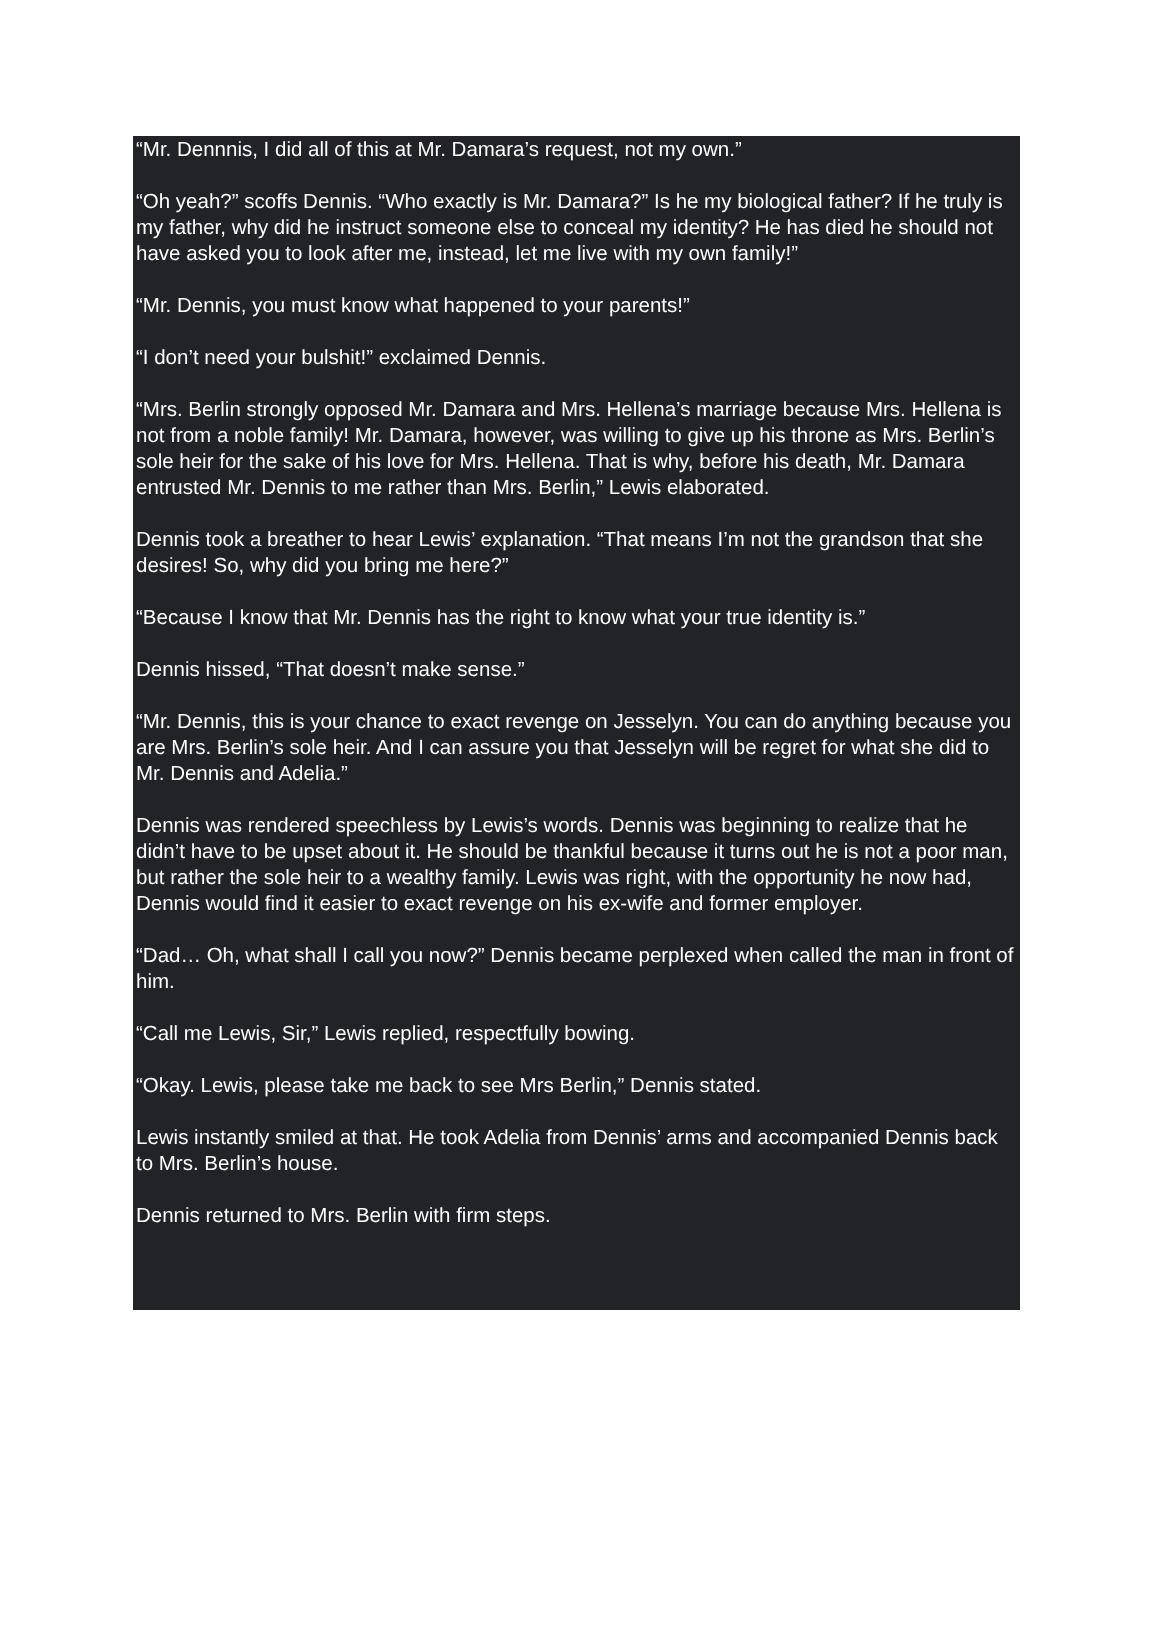“Mr. Dennnis, I did all of this at Mr. Damara’s request, not my own.”
“Oh yeah?” scoffs Dennis. “Who exactly is Mr. Damara?” Is he my biological father? If he truly is my father, why did he instruct someone else to conceal my identity? He has died he should not have asked you to look after me, instead, let me live with my own family!”
“Mr. Dennis, you must know what happened to your parents!”
“I don’t need your bulshit!” exclaimed Dennis.
“Mrs. Berlin strongly opposed Mr. Damara and Mrs. Hellena’s marriage because Mrs. Hellena is not from a noble family! Mr. Damara, however, was willing to give up his throne as Mrs. Berlin’s sole heir for the sake of his love for Mrs. Hellena. That is why, before his death, Mr. Damara entrusted Mr. Dennis to me rather than Mrs. Berlin,” Lewis elaborated.
Dennis took a breather to hear Lewis’ explanation. “That means I’m not the grandson that she desires! So, why did you bring me here?”
“Because I know that Mr. Dennis has the right to know what your true identity is.”
Dennis hissed, “That doesn’t make sense.”
“Mr. Dennis, this is your chance to exact revenge on Jesselyn. You can do anything because you are Mrs. Berlin’s sole heir. And I can assure you that Jesselyn will be regret for what she did to Mr. Dennis and Adelia.”
Dennis was rendered speechless by Lewis’s words. Dennis was beginning to realize that he didn’t have to be upset about it. He should be thankful because it turns out he is not a poor man, but rather the sole heir to a wealthy family. Lewis was right, with the opportunity he now had, Dennis would find it easier to exact revenge on his ex-wife and former employer.
“Dad… Oh, what shall I call you now?” Dennis became perplexed when called the man in front of him.
“Call me Lewis, Sir,” Lewis replied, respectfully bowing.
“Okay. Lewis, please take me back to see Mrs Berlin,” Dennis stated.
Lewis instantly smiled at that. He took Adelia from Dennis’ arms and accompanied Dennis back to Mrs. Berlin’s house.
Dennis returned to Mrs. Berlin with firm steps.